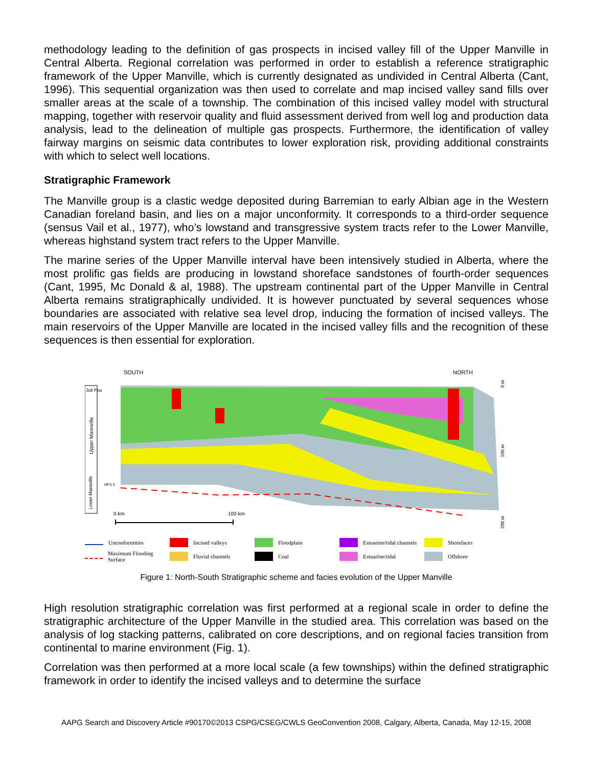methodology leading to the definition of gas prospects in incised valley fill of the Upper Manville in Central Alberta. Regional correlation was performed in order to establish a reference stratigraphic framework of the Upper Manville, which is currently designated as undivided in Central Alberta (Cant, 1996). This sequential organization was then used to correlate and map incised valley sand fills over smaller areas at the scale of a township. The combination of this incised valley model with structural mapping, together with reservoir quality and fluid assessment derived from well log and production data analysis, lead to the delineation of multiple gas prospects. Furthermore, the identification of valley fairway margins on seismic data contributes to lower exploration risk, providing additional constraints with which to select well locations.
Stratigraphic Framework
The Manville group is a clastic wedge deposited during Barremian to early Albian age in the Western Canadian foreland basin, and lies on a major unconformity. It corresponds to a third-order sequence (sensus Vail et al., 1977), who’s lowstand and transgressive system tracts refer to the Lower Manville, whereas highstand system tract refers to the Upper Manville.
The marine series of the Upper Manville interval have been intensively studied in Alberta, where the most prolific gas fields are producing in lowstand shoreface sandstones of fourth-order sequences (Cant, 1995, Mc Donald & al, 1988). The upstream continental part of the Upper Manville in Central Alberta remains stratigraphically undivided. It is however punctuated by several sequences whose boundaries are associated with relative sea level drop, inducing the formation of incised valleys. The main reservoirs of the Upper Manville are located in the incised valley fills and the recognition of these sequences is then essential for exploration.
SOUTH
NORTH
Joli Fou
Upper Mannville
Lower Mannville
MFS 0
0 km
100 km
0 m
100 m
200 m
Unconformities
Incised valleys
Floodplain
Estuarine/tidal channels
Shorefaces
Maximum Flooding Surface
Fluvial channels
Coal
Estuarine/tidal
Offshore
Figure 1: North-South Stratigraphic scheme and facies evolution of the Upper Manville
High resolution stratigraphic correlation was first performed at a regional scale in order to define the stratigraphic architecture of the Upper Manville in the studied area. This correlation was based on the analysis of log stacking patterns, calibrated on core descriptions, and on regional facies transition from continental to marine environment (Fig. 1).
Correlation was then performed at a more local scale (a few townships) within the defined stratigraphic framework in order to identify the incised valleys and to determine the surface
AAPG Search and Discovery Article #90170©2013 CSPG/CSEG/CWLS GeoConvention 2008, Calgary, Alberta, Canada, May 12-15, 2008